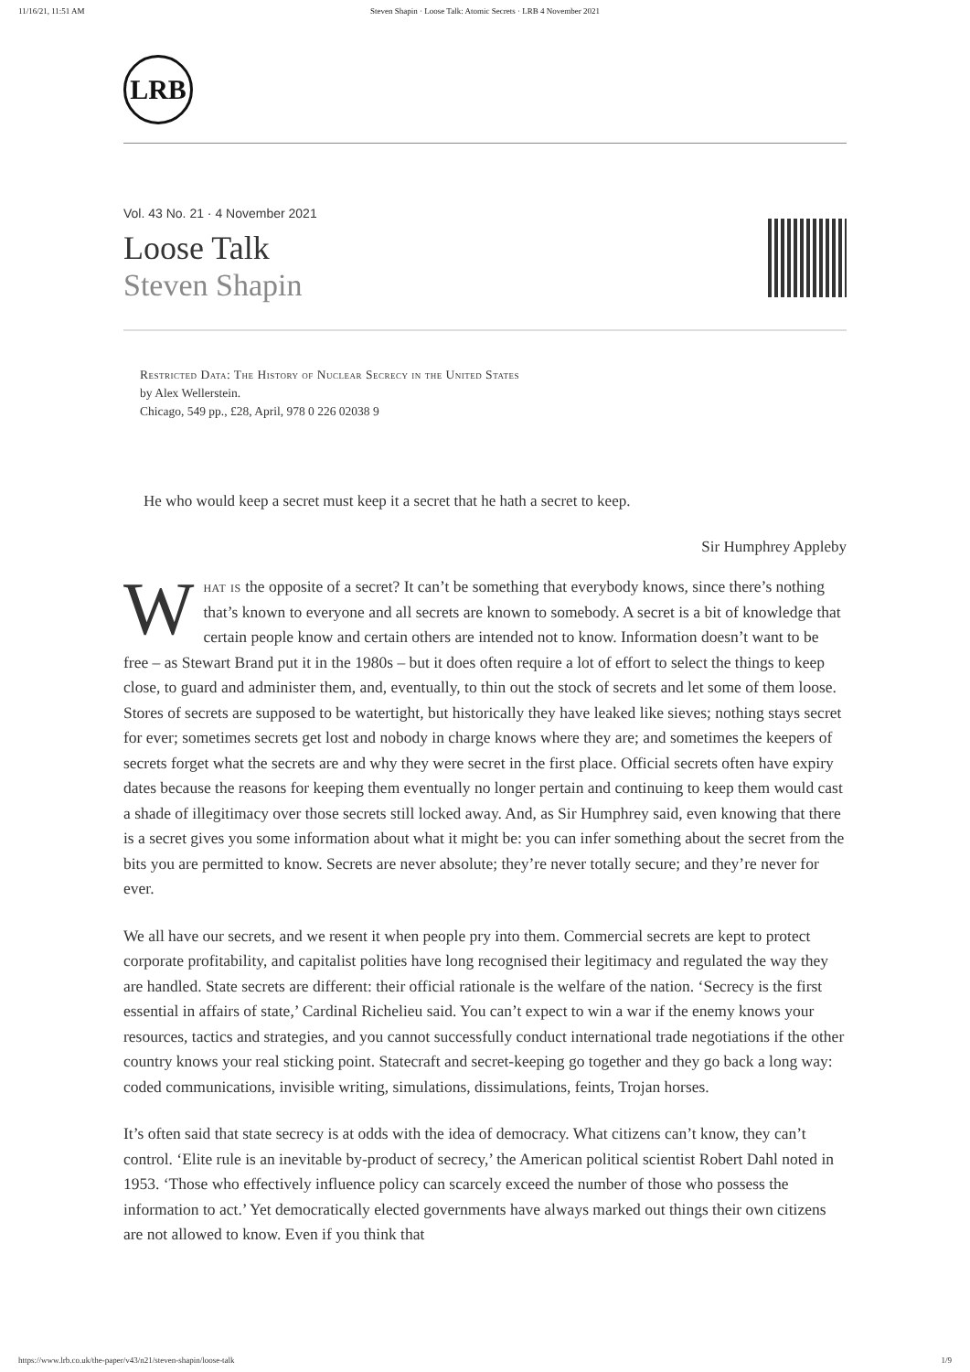11/16/21, 11:51 AM Steven Shapin · Loose Talk: Atomic Secrets · LRB 4 November 2021
LRB
Vol. 43 No. 21 · 4 November 2021
Loose Talk
Steven Shapin
Restricted Data: The History of Nuclear Secrecy in the United States
by Alex Wellerstein.
Chicago, 549 pp., £28, April, 978 0 226 02038 9
He who would keep a secret must keep it a secret that he hath a secret to keep.
Sir Humphrey Appleby
What is the opposite of a secret? It can’t be something that everybody knows, since there’s nothing that’s known to everyone and all secrets are known to somebody. A secret is a bit of knowledge that certain people know and certain others are intended not to know. Information doesn’t want to be free – as Stewart Brand put it in the 1980s – but it does often require a lot of effort to select the things to keep close, to guard and administer them, and, eventually, to thin out the stock of secrets and let some of them loose. Stores of secrets are supposed to be watertight, but historically they have leaked like sieves; nothing stays secret for ever; sometimes secrets get lost and nobody in charge knows where they are; and sometimes the keepers of secrets forget what the secrets are and why they were secret in the first place. Official secrets often have expiry dates because the reasons for keeping them eventually no longer pertain and continuing to keep them would cast a shade of illegitimacy over those secrets still locked away. And, as Sir Humphrey said, even knowing that there is a secret gives you some information about what it might be: you can infer something about the secret from the bits you are permitted to know. Secrets are never absolute; they’re never totally secure; and they’re never for ever.
We all have our secrets, and we resent it when people pry into them. Commercial secrets are kept to protect corporate profitability, and capitalist polities have long recognised their legitimacy and regulated the way they are handled. State secrets are different: their official rationale is the welfare of the nation. ‘Secrecy is the first essential in affairs of state,’ Cardinal Richelieu said. You can’t expect to win a war if the enemy knows your resources, tactics and strategies, and you cannot successfully conduct international trade negotiations if the other country knows your real sticking point. Statecraft and secret-keeping go together and they go back a long way: coded communications, invisible writing, simulations, dissimulations, feints, Trojan horses.
It’s often said that state secrecy is at odds with the idea of democracy. What citizens can’t know, they can’t control. ‘Elite rule is an inevitable by-product of secrecy,’ the American political scientist Robert Dahl noted in 1953. ‘Those who effectively influence policy can scarcely exceed the number of those who possess the information to act.’ Yet democratically elected governments have always marked out things their own citizens are not allowed to know. Even if you think that
https://www.lrb.co.uk/the-paper/v43/n21/steven-shapin/loose-talk 1/9